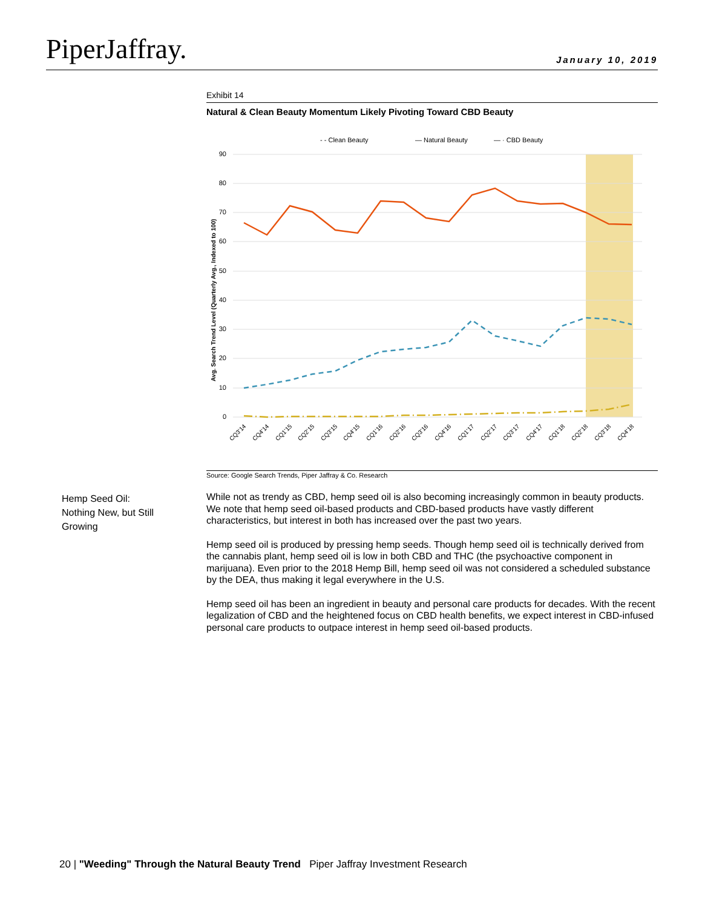PiperJaffray.
January 10, 2019
Exhibit 14
Natural & Clean Beauty Momentum Likely Pivoting Toward CBD Beauty
- - Clean Beauty
— Natural Beauty
— · CBD Beauty
90
80
70
60
50
40
30
20
10
0
Avg. Search Trend Level (Quarterly Avg., Indexed to 100)
CQ3'14
CQ4'14
CQ1'15
CQ2'15
CQ3'15
CQ4'15
CQ1'16
CQ2'16
CQ3'16
CQ4'16
CQ1'17
CQ2'17
CQ3'17
CQ4'17
CQ1'18
CQ2'18
CQ3'18
CQ4'18
Source: Google Search Trends, Piper Jaffray & Co. Research
Hemp Seed Oil:
Nothing New, but Still Growing
While not as trendy as CBD, hemp seed oil is also becoming increasingly common in beauty products. We note that hemp seed oil-based products and CBD-based products have vastly different characteristics, but interest in both has increased over the past two years.
Hemp seed oil is produced by pressing hemp seeds. Though hemp seed oil is technically derived from the cannabis plant, hemp seed oil is low in both CBD and THC (the psychoactive component in marijuana). Even prior to the 2018 Hemp Bill, hemp seed oil was not considered a scheduled substance by the DEA, thus making it legal everywhere in the U.S.
Hemp seed oil has been an ingredient in beauty and personal care products for decades. With the recent legalization of CBD and the heightened focus on CBD health benefits, we expect interest in CBD-infused personal care products to outpace interest in hemp seed oil-based products.
20 | "Weeding" Through the Natural Beauty Trend Piper Jaffray Investment Research